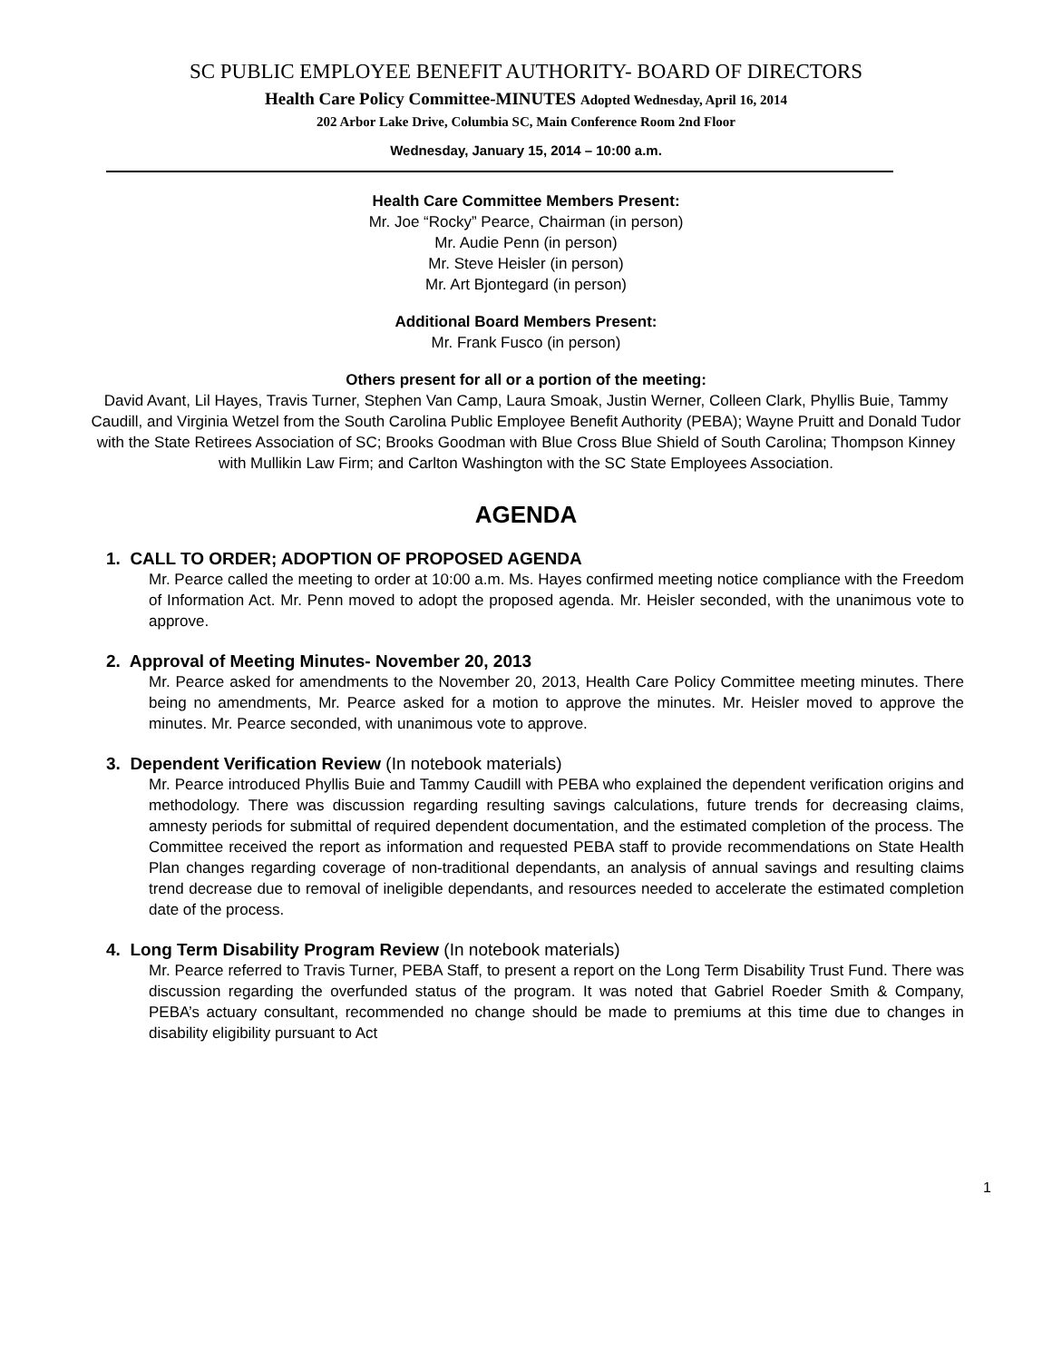SC PUBLIC EMPLOYEE BENEFIT AUTHORITY- BOARD OF DIRECTORS
Health Care Policy Committee-MINUTES Adopted Wednesday, April 16, 2014
202 Arbor Lake Drive, Columbia SC, Main Conference Room 2nd Floor
Wednesday, January 15, 2014 – 10:00 a.m.
Health Care Committee Members Present:
Mr. Joe “Rocky” Pearce, Chairman (in person)
Mr. Audie Penn (in person)
Mr. Steve Heisler (in person)
Mr. Art Bjontegard (in person)
Additional Board Members Present:
Mr. Frank Fusco (in person)
Others present for all or a portion of the meeting:
David Avant, Lil Hayes, Travis Turner, Stephen Van Camp, Laura Smoak, Justin Werner, Colleen Clark, Phyllis Buie, Tammy Caudill, and Virginia Wetzel from the South Carolina Public Employee Benefit Authority (PEBA); Wayne Pruitt and Donald Tudor with the State Retirees Association of SC; Brooks Goodman with Blue Cross Blue Shield of South Carolina; Thompson Kinney with Mullikin Law Firm; and Carlton Washington with the SC State Employees Association.
AGENDA
1. CALL TO ORDER; ADOPTION OF PROPOSED AGENDA
Mr. Pearce called the meeting to order at 10:00 a.m. Ms. Hayes confirmed meeting notice compliance with the Freedom of Information Act. Mr. Penn moved to adopt the proposed agenda. Mr. Heisler seconded, with the unanimous vote to approve.
2. Approval of Meeting Minutes- November 20, 2013
Mr. Pearce asked for amendments to the November 20, 2013, Health Care Policy Committee meeting minutes. There being no amendments, Mr. Pearce asked for a motion to approve the minutes. Mr. Heisler moved to approve the minutes. Mr. Pearce seconded, with unanimous vote to approve.
3. Dependent Verification Review (In notebook materials)
Mr. Pearce introduced Phyllis Buie and Tammy Caudill with PEBA who explained the dependent verification origins and methodology. There was discussion regarding resulting savings calculations, future trends for decreasing claims, amnesty periods for submittal of required dependent documentation, and the estimated completion of the process. The Committee received the report as information and requested PEBA staff to provide recommendations on State Health Plan changes regarding coverage of non-traditional dependants, an analysis of annual savings and resulting claims trend decrease due to removal of ineligible dependants, and resources needed to accelerate the estimated completion date of the process.
4. Long Term Disability Program Review (In notebook materials)
Mr. Pearce referred to Travis Turner, PEBA Staff, to present a report on the Long Term Disability Trust Fund. There was discussion regarding the overfunded status of the program. It was noted that Gabriel Roeder Smith & Company, PEBA’s actuary consultant, recommended no change should be made to premiums at this time due to changes in disability eligibility pursuant to Act
1